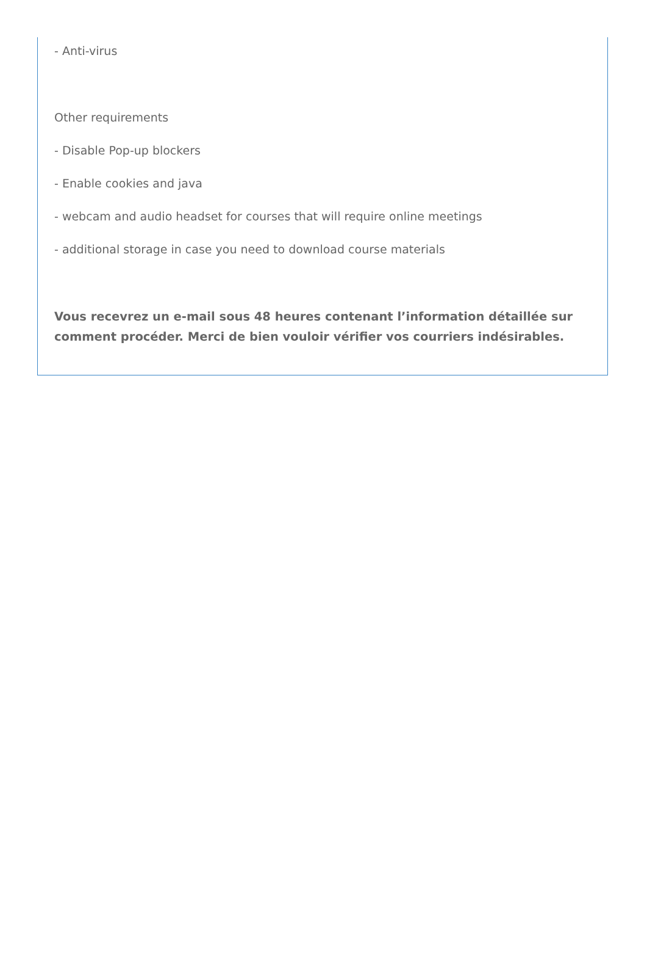- Anti-virus
Other requirements
- Disable Pop-up blockers
- Enable cookies and java
- webcam and audio headset for courses that will require online meetings
- additional storage in case you need to download course materials
Vous recevrez un e-mail sous 48 heures contenant l’information détaillée sur comment procéder. Merci de bien vouloir vérifier vos courriers indésirables.